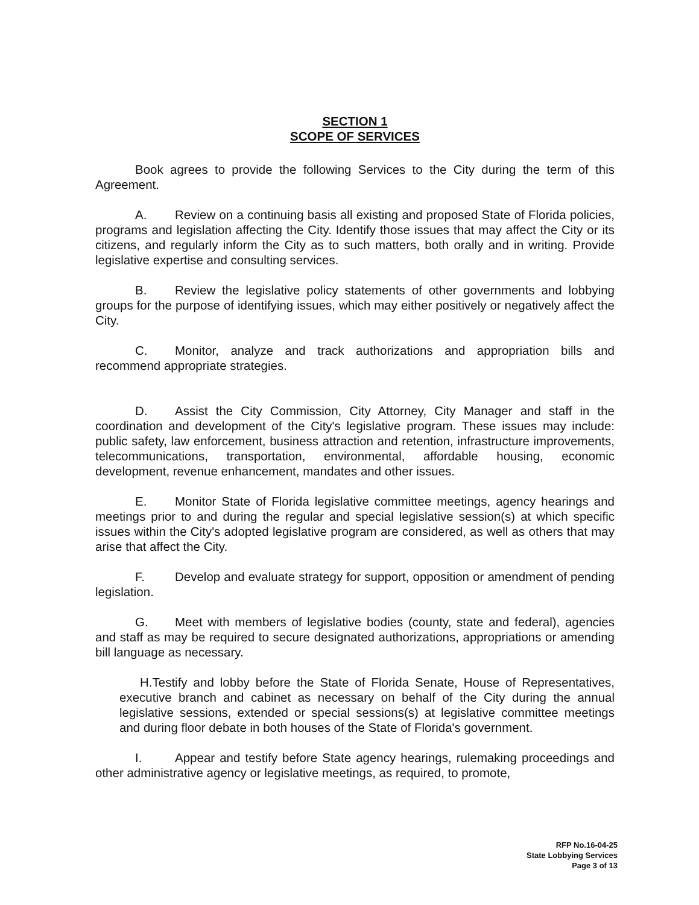SECTION 1
SCOPE OF SERVICES
Book agrees to provide the following Services to the City during the term of this Agreement.
A. Review on a continuing basis all existing and proposed State of Florida policies, programs and legislation affecting the City. Identify those issues that may affect the City or its citizens, and regularly inform the City as to such matters, both orally and in writing. Provide legislative expertise and consulting services.
B. Review the legislative policy statements of other governments and lobbying groups for the purpose of identifying issues, which may either positively or negatively affect the City.
C. Monitor, analyze and track authorizations and appropriation bills and recommend appropriate strategies.
D. Assist the City Commission, City Attorney, City Manager and staff in the coordination and development of the City's legislative program. These issues may include: public safety, law enforcement, business attraction and retention, infrastructure improvements, telecommunications, transportation, environmental, affordable housing, economic development, revenue enhancement, mandates and other issues.
E. Monitor State of Florida legislative committee meetings, agency hearings and meetings prior to and during the regular and special legislative session(s) at which specific issues within the City's adopted legislative program are considered, as well as others that may arise that affect the City.
F. Develop and evaluate strategy for support, opposition or amendment of pending legislation.
G. Meet with members of legislative bodies (county, state and federal), agencies and staff as may be required to secure designated authorizations, appropriations or amending bill language as necessary.
H.Testify and lobby before the State of Florida Senate, House of Representatives, executive branch and cabinet as necessary on behalf of the City during the annual legislative sessions, extended or special sessions(s) at legislative committee meetings and during floor debate in both houses of the State of Florida's government.
I. Appear and testify before State agency hearings, rulemaking proceedings and other administrative agency or legislative meetings, as required, to promote,
RFP No.16-04-25
State Lobbying Services
Page 3 of 13